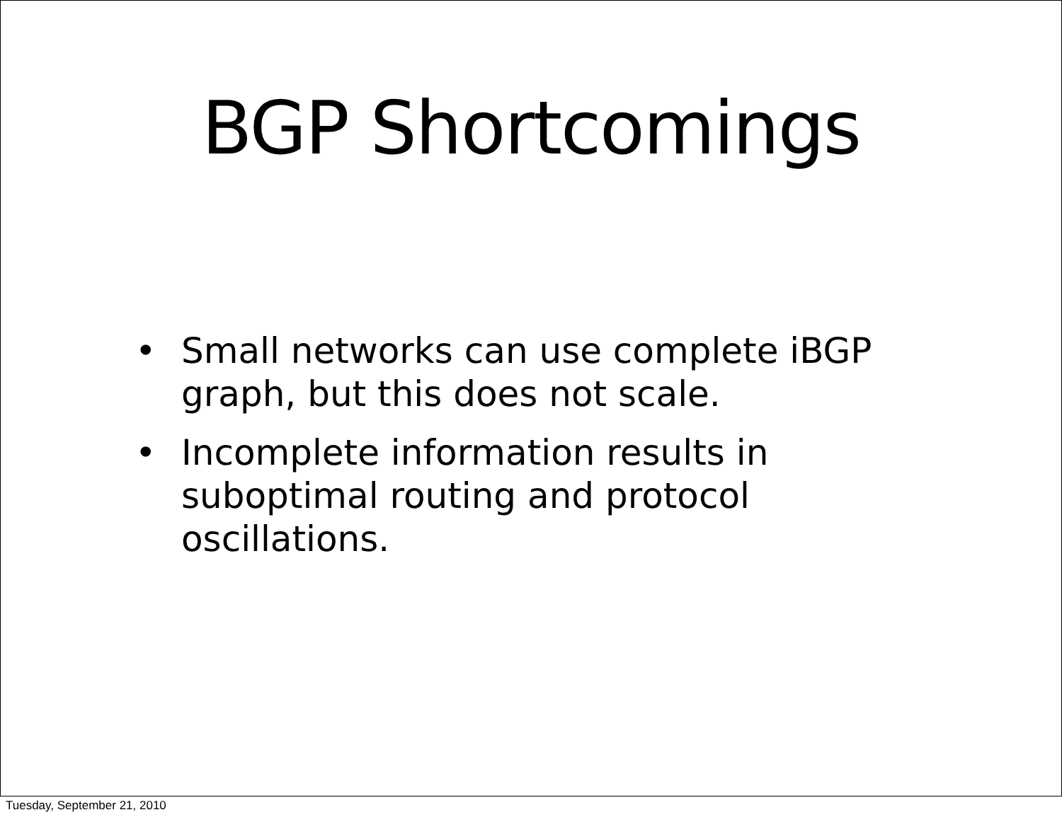BGP Shortcomings
• Small networks can use complete iBGP graph, but this does not scale.
• Incomplete information results in suboptimal routing and protocol oscillations.
Tuesday, September 21, 2010